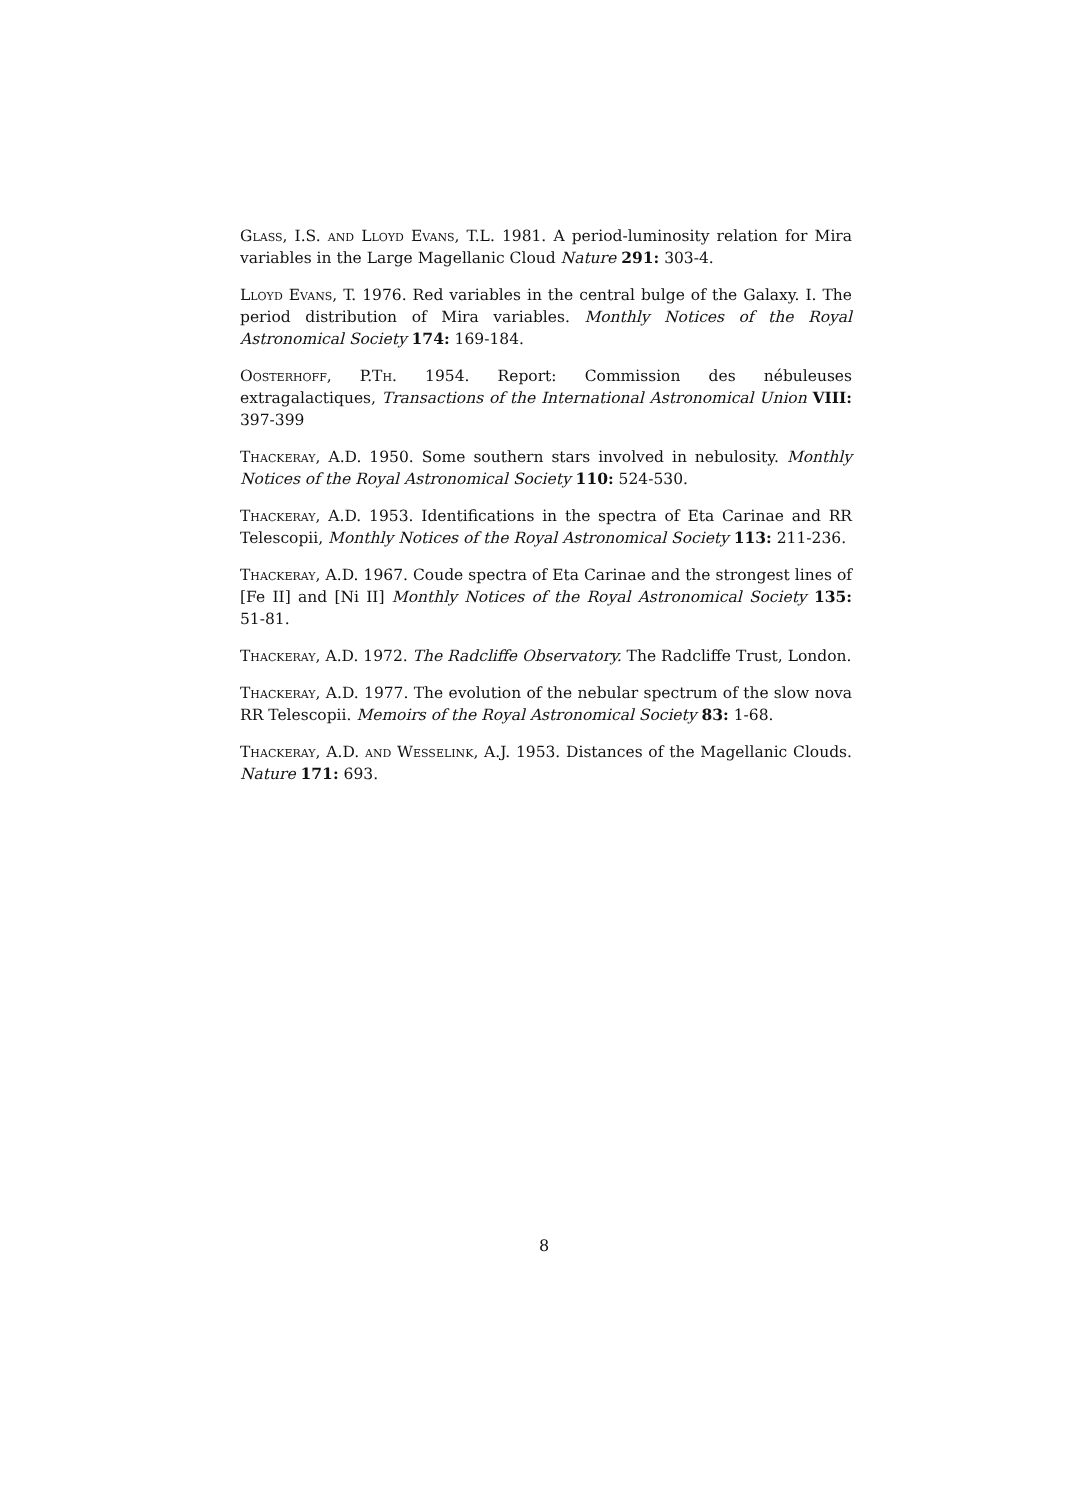Glass, I.S. and Lloyd Evans, T.L. 1981. A period-luminosity relation for Mira variables in the Large Magellanic Cloud Nature 291: 303-4.
Lloyd Evans, T. 1976. Red variables in the central bulge of the Galaxy. I. The period distribution of Mira variables. Monthly Notices of the Royal Astronomical Society 174: 169-184.
Oosterhoff, P.Th. 1954. Report: Commission des nébuleuses extragalactiques, Transactions of the International Astronomical Union VIII: 397-399
Thackeray, A.D. 1950. Some southern stars involved in nebulosity. Monthly Notices of the Royal Astronomical Society 110: 524-530.
Thackeray, A.D. 1953. Identifications in the spectra of Eta Carinae and RR Telescopii, Monthly Notices of the Royal Astronomical Society 113: 211-236.
Thackeray, A.D. 1967. Coude spectra of Eta Carinae and the strongest lines of [Fe II] and [Ni II] Monthly Notices of the Royal Astronomical Society 135: 51-81.
Thackeray, A.D. 1972. The Radcliffe Observatory. The Radcliffe Trust, London.
Thackeray, A.D. 1977. The evolution of the nebular spectrum of the slow nova RR Telescopii. Memoirs of the Royal Astronomical Society 83: 1-68.
Thackeray, A.D. and Wesselink, A.J. 1953. Distances of the Magellanic Clouds. Nature 171: 693.
8